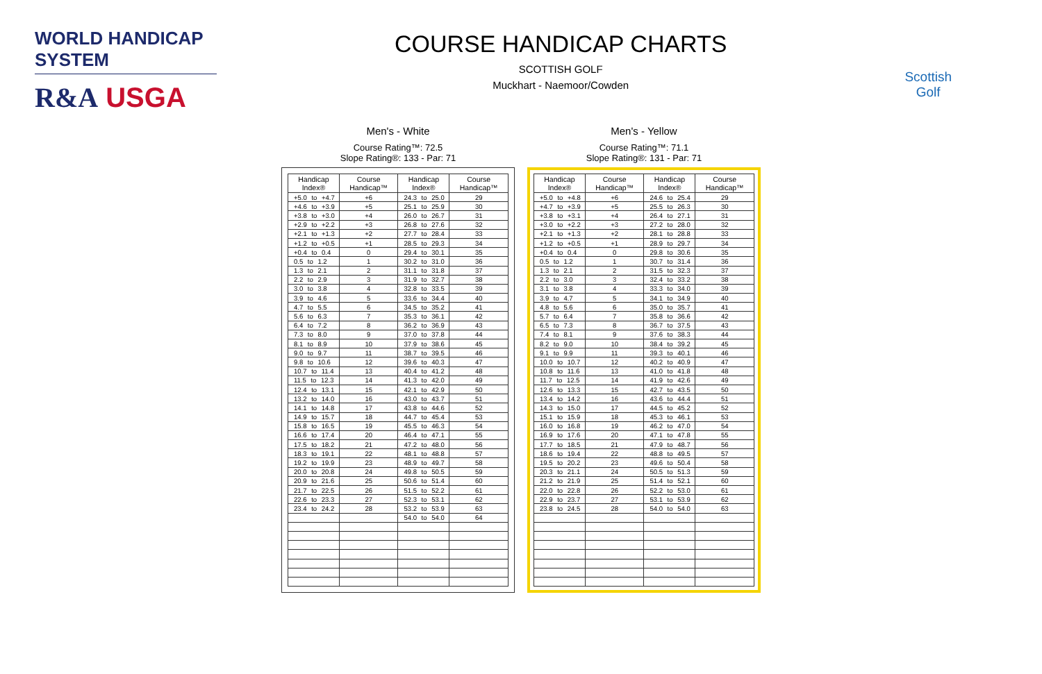WORLD HANDICAP SYSTEM
R&A USGA
COURSE HANDICAP CHARTS
SCOTTISH GOLF
Muckhart - Naemoor/Cowden
Scottish
Golf
Men's - White
Course Rating™: 72.5
Slope Rating®: 133 - Par: 71
| Handicap Index® | Course Handicap™ | Handicap Index® | Course Handicap™ |
| --- | --- | --- | --- |
| +5.0 to +4.7 | +6 | 24.3 to 25.0 | 29 |
| +4.6 to +3.9 | +5 | 25.1 to 25.9 | 30 |
| +3.8 to +3.0 | +4 | 26.0 to 26.7 | 31 |
| +2.9 to +2.2 | +3 | 26.8 to 27.6 | 32 |
| +2.1 to +1.3 | +2 | 27.7 to 28.4 | 33 |
| +1.2 to +0.5 | +1 | 28.5 to 29.3 | 34 |
| +0.4 to 0.4 | 0 | 29.4 to 30.1 | 35 |
| 0.5 to 1.2 | 1 | 30.2 to 31.0 | 36 |
| 1.3 to 2.1 | 2 | 31.1 to 31.8 | 37 |
| 2.2 to 2.9 | 3 | 31.9 to 32.7 | 38 |
| 3.0 to 3.8 | 4 | 32.8 to 33.5 | 39 |
| 3.9 to 4.6 | 5 | 33.6 to 34.4 | 40 |
| 4.7 to 5.5 | 6 | 34.5 to 35.2 | 41 |
| 5.6 to 6.3 | 7 | 35.3 to 36.1 | 42 |
| 6.4 to 7.2 | 8 | 36.2 to 36.9 | 43 |
| 7.3 to 8.0 | 9 | 37.0 to 37.8 | 44 |
| 8.1 to 8.9 | 10 | 37.9 to 38.6 | 45 |
| 9.0 to 9.7 | 11 | 38.7 to 39.5 | 46 |
| 9.8 to 10.6 | 12 | 39.6 to 40.3 | 47 |
| 10.7 to 11.4 | 13 | 40.4 to 41.2 | 48 |
| 11.5 to 12.3 | 14 | 41.3 to 42.0 | 49 |
| 12.4 to 13.1 | 15 | 42.1 to 42.9 | 50 |
| 13.2 to 14.0 | 16 | 43.0 to 43.7 | 51 |
| 14.1 to 14.8 | 17 | 43.8 to 44.6 | 52 |
| 14.9 to 15.7 | 18 | 44.7 to 45.4 | 53 |
| 15.8 to 16.5 | 19 | 45.5 to 46.3 | 54 |
| 16.6 to 17.4 | 20 | 46.4 to 47.1 | 55 |
| 17.5 to 18.2 | 21 | 47.2 to 48.0 | 56 |
| 18.3 to 19.1 | 22 | 48.1 to 48.8 | 57 |
| 19.2 to 19.9 | 23 | 48.9 to 49.7 | 58 |
| 20.0 to 20.8 | 24 | 49.8 to 50.5 | 59 |
| 20.9 to 21.6 | 25 | 50.6 to 51.4 | 60 |
| 21.7 to 22.5 | 26 | 51.5 to 52.2 | 61 |
| 22.6 to 23.3 | 27 | 52.3 to 53.1 | 62 |
| 23.4 to 24.2 | 28 | 53.2 to 53.9 | 63 |
| | | 54.0 to 54.0 | 64 |
Men's - Yellow
Course Rating™: 71.1
Slope Rating®: 131 - Par: 71
| Handicap Index® | Course Handicap™ | Handicap Index® | Course Handicap™ |
| --- | --- | --- | --- |
| +5.0 to +4.8 | +6 | 24.6 to 25.4 | 29 |
| +4.7 to +3.9 | +5 | 25.5 to 26.3 | 30 |
| +3.8 to +3.1 | +4 | 26.4 to 27.1 | 31 |
| +3.0 to +2.2 | +3 | 27.2 to 28.0 | 32 |
| +2.1 to +1.3 | +2 | 28.1 to 28.8 | 33 |
| +1.2 to +0.5 | +1 | 28.9 to 29.7 | 34 |
| +0.4 to 0.4 | 0 | 29.8 to 30.6 | 35 |
| 0.5 to 1.2 | 1 | 30.7 to 31.4 | 36 |
| 1.3 to 2.1 | 2 | 31.5 to 32.3 | 37 |
| 2.2 to 3.0 | 3 | 32.4 to 33.2 | 38 |
| 3.1 to 3.8 | 4 | 33.3 to 34.0 | 39 |
| 3.9 to 4.7 | 5 | 34.1 to 34.9 | 40 |
| 4.8 to 5.6 | 6 | 35.0 to 35.7 | 41 |
| 5.7 to 6.4 | 7 | 35.8 to 36.6 | 42 |
| 6.5 to 7.3 | 8 | 36.7 to 37.5 | 43 |
| 7.4 to 8.1 | 9 | 37.6 to 38.3 | 44 |
| 8.2 to 9.0 | 10 | 38.4 to 39.2 | 45 |
| 9.1 to 9.9 | 11 | 39.3 to 40.1 | 46 |
| 10.0 to 10.7 | 12 | 40.2 to 40.9 | 47 |
| 10.8 to 11.6 | 13 | 41.0 to 41.8 | 48 |
| 11.7 to 12.5 | 14 | 41.9 to 42.6 | 49 |
| 12.6 to 13.3 | 15 | 42.7 to 43.5 | 50 |
| 13.4 to 14.2 | 16 | 43.6 to 44.4 | 51 |
| 14.3 to 15.0 | 17 | 44.5 to 45.2 | 52 |
| 15.1 to 15.9 | 18 | 45.3 to 46.1 | 53 |
| 16.0 to 16.8 | 19 | 46.2 to 47.0 | 54 |
| 16.9 to 17.6 | 20 | 47.1 to 47.8 | 55 |
| 17.7 to 18.5 | 21 | 47.9 to 48.7 | 56 |
| 18.6 to 19.4 | 22 | 48.8 to 49.5 | 57 |
| 19.5 to 20.2 | 23 | 49.6 to 50.4 | 58 |
| 20.3 to 21.1 | 24 | 50.5 to 51.3 | 59 |
| 21.2 to 21.9 | 25 | 51.4 to 52.1 | 60 |
| 22.0 to 22.8 | 26 | 52.2 to 53.0 | 61 |
| 22.9 to 23.7 | 27 | 53.1 to 53.9 | 62 |
| 23.8 to 24.5 | 28 | 54.0 to 54.0 | 63 |